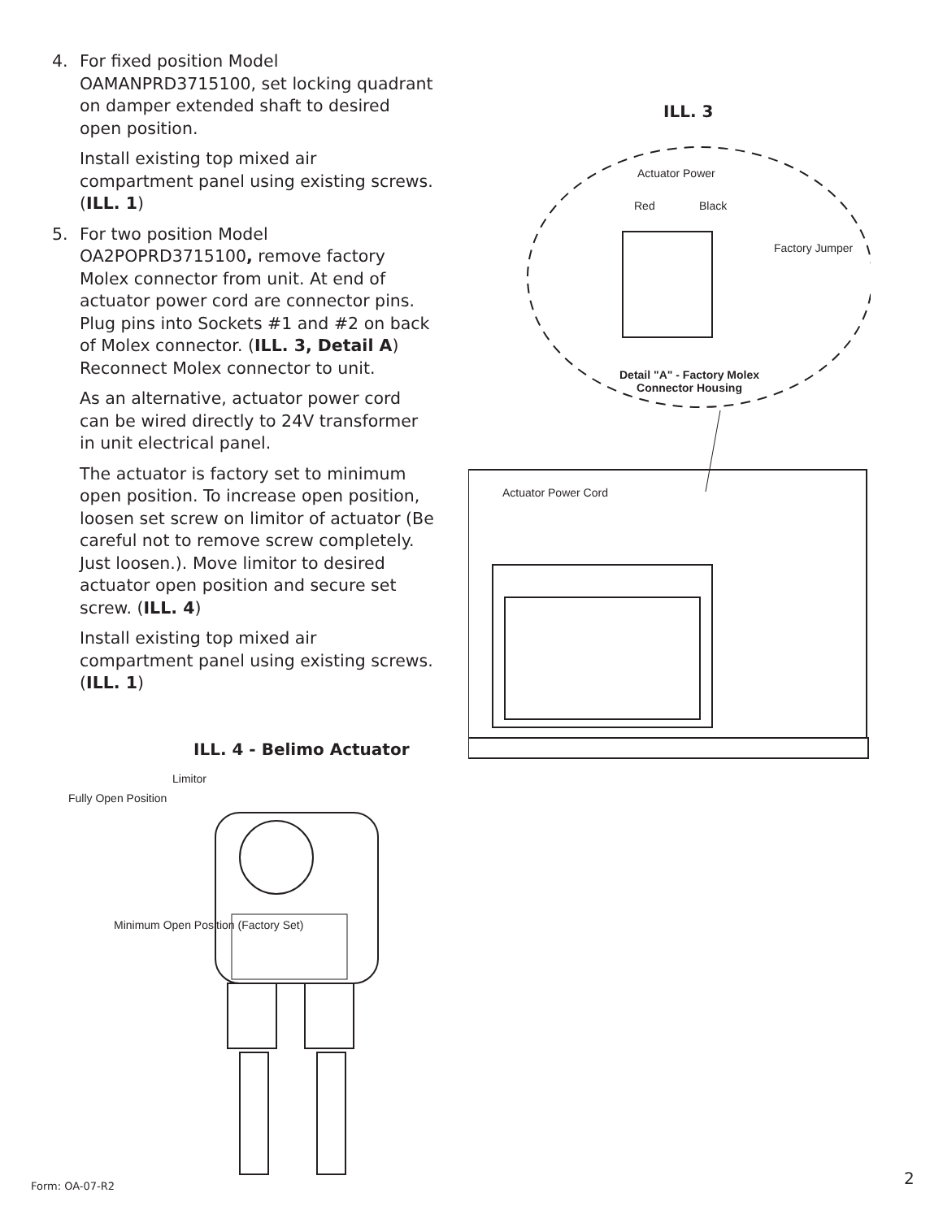4. For fixed position Model OAMANPRD3715100, set locking quadrant on damper extended shaft to desired open position.
Install existing top mixed air compartment panel using existing screws. (ILL. 1)
5. For two position Model OA2POPRD3715100, remove factory Molex connector from unit. At end of actuator power cord are connector pins. Plug pins into Sockets #1 and #2 on back of Molex connector. (ILL. 3, Detail A) Reconnect Molex connector to unit.
As an alternative, actuator power cord can be wired directly to 24V transformer in unit electrical panel.
The actuator is factory set to minimum open position. To increase open position, loosen set screw on limitor of actuator (Be careful not to remove screw completely. Just loosen.). Move limitor to desired actuator open position and secure set screw. (ILL. 4)
Install existing top mixed air compartment panel using existing screws. (ILL. 1)
ILL. 3
Actuator Power
Red Black
Factory Jumper
Detail "A" - Factory Molex
Connector Housing
Actuator Power Cord
ILL. 4 - Belimo Actuator
Limitor
Fully Open Position
Minimum Open Position (Factory Set)
Form: OA-07-R2 2